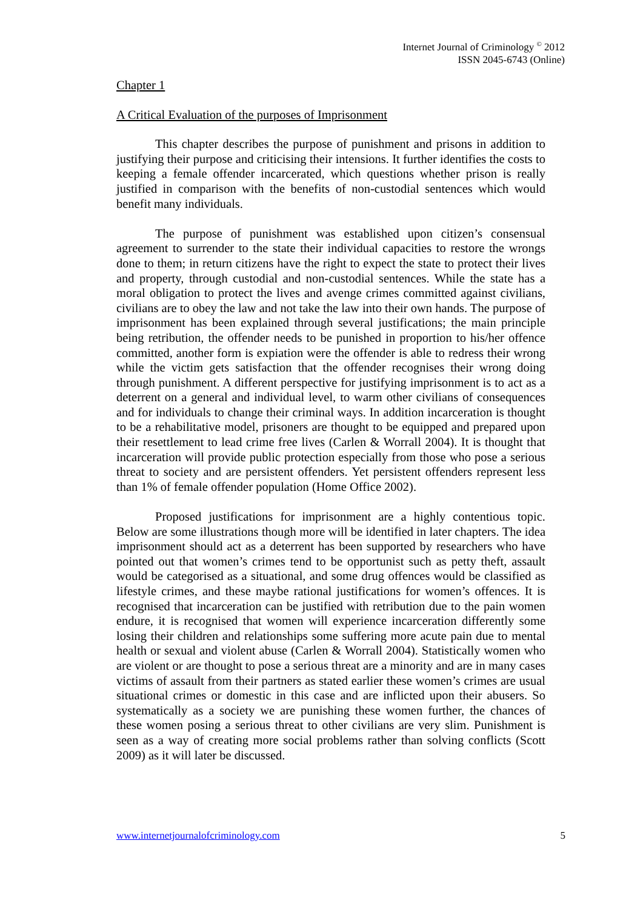Internet Journal of Criminology <sup>©</sup> 2012
ISSN 2045-6743 (Online)
Chapter 1
A Critical Evaluation of the purposes of Imprisonment
This chapter describes the purpose of punishment and prisons in addition to justifying their purpose and criticising their intensions. It further identifies the costs to keeping a female offender incarcerated, which questions whether prison is really justified in comparison with the benefits of non-custodial sentences which would benefit many individuals.
The purpose of punishment was established upon citizen’s consensual agreement to surrender to the state their individual capacities to restore the wrongs done to them; in return citizens have the right to expect the state to protect their lives and property, through custodial and non-custodial sentences. While the state has a moral obligation to protect the lives and avenge crimes committed against civilians, civilians are to obey the law and not take the law into their own hands. The purpose of imprisonment has been explained through several justifications; the main principle being retribution, the offender needs to be punished in proportion to his/her offence committed, another form is expiation were the offender is able to redress their wrong while the victim gets satisfaction that the offender recognises their wrong doing through punishment. A different perspective for justifying imprisonment is to act as a deterrent on a general and individual level, to warm other civilians of consequences and for individuals to change their criminal ways. In addition incarceration is thought to be a rehabilitative model, prisoners are thought to be equipped and prepared upon their resettlement to lead crime free lives (Carlen & Worrall 2004). It is thought that incarceration will provide public protection especially from those who pose a serious threat to society and are persistent offenders. Yet persistent offenders represent less than 1% of female offender population (Home Office 2002).
Proposed justifications for imprisonment are a highly contentious topic. Below are some illustrations though more will be identified in later chapters. The idea imprisonment should act as a deterrent has been supported by researchers who have pointed out that women’s crimes tend to be opportunist such as petty theft, assault would be categorised as a situational, and some drug offences would be classified as lifestyle crimes, and these maybe rational justifications for women’s offences. It is recognised that incarceration can be justified with retribution due to the pain women endure, it is recognised that women will experience incarceration differently some losing their children and relationships some suffering more acute pain due to mental health or sexual and violent abuse (Carlen & Worrall 2004). Statistically women who are violent or are thought to pose a serious threat are a minority and are in many cases victims of assault from their partners as stated earlier these women’s crimes are usual situational crimes or domestic in this case and are inflicted upon their abusers. So systematically as a society we are punishing these women further, the chances of these women posing a serious threat to other civilians are very slim. Punishment is seen as a way of creating more social problems rather than solving conflicts (Scott 2009) as it will later be discussed.
www.internetjournalofcriminology.com 5